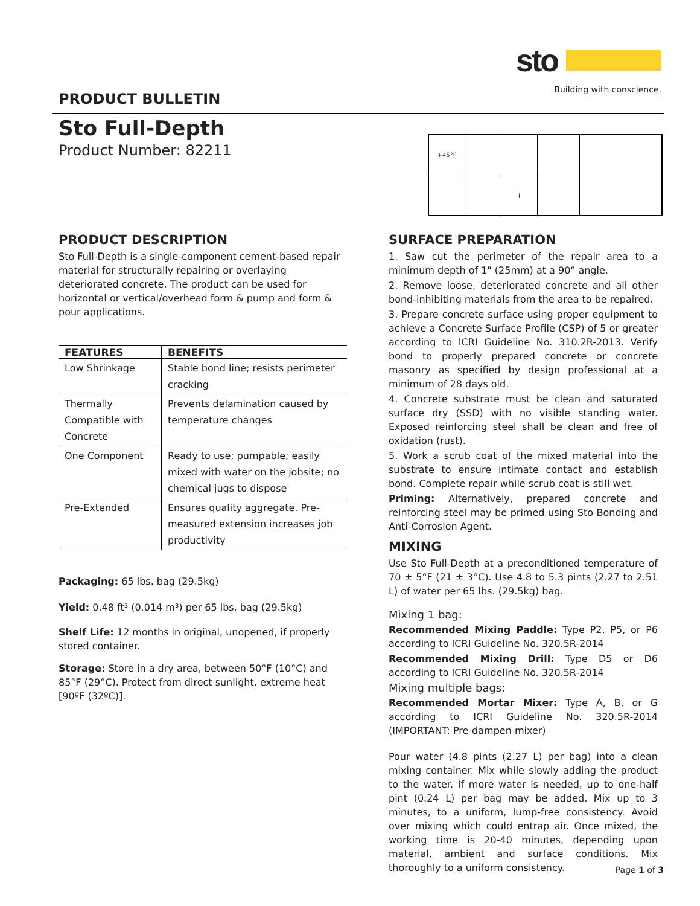sto
Building with conscience.
PRODUCT BULLETIN
Sto Full-Depth
Product Number: 82211
+45°F
i
PRODUCT DESCRIPTION
Sto Full-Depth is a single-component cement-based repair material for structurally repairing or overlaying deteriorated concrete. The product can be used for horizontal or vertical/overhead form & pump and form & pour applications.
| FEATURES | BENEFITS |
| --- | --- |
| Low Shrinkage | Stable bond line; resists perimeter cracking |
| Thermally Compatible with Concrete | Prevents delamination caused by temperature changes |
| One Component | Ready to use; pumpable; easily mixed with water on the jobsite; no chemical jugs to dispose |
| Pre-Extended | Ensures quality aggregate. Pre-measured extension increases job productivity |
Packaging: 65 lbs. bag (29.5kg)
Yield: 0.48 ft³ (0.014 m³) per 65 lbs. bag (29.5kg)
Shelf Life: 12 months in original, unopened, if properly stored container.
Storage: Store in a dry area, between 50°F (10°C) and 85°F (29°C). Protect from direct sunlight, extreme heat [90ºF (32ºC)].
SURFACE PREPARATION
1. Saw cut the perimeter of the repair area to a minimum depth of 1" (25mm) at a 90° angle.
2. Remove loose, deteriorated concrete and all other bond-inhibiting materials from the area to be repaired.
3. Prepare concrete surface using proper equipment to achieve a Concrete Surface Profile (CSP) of 5 or greater according to ICRI Guideline No. 310.2R-2013. Verify bond to properly prepared concrete or concrete masonry as specified by design professional at a minimum of 28 days old.
4. Concrete substrate must be clean and saturated surface dry (SSD) with no visible standing water. Exposed reinforcing steel shall be clean and free of oxidation (rust).
5. Work a scrub coat of the mixed material into the substrate to ensure intimate contact and establish bond. Complete repair while scrub coat is still wet.
Priming: Alternatively, prepared concrete and reinforcing steel may be primed using Sto Bonding and Anti-Corrosion Agent.
MIXING
Use Sto Full-Depth at a preconditioned temperature of 70 ± 5°F (21 ± 3°C). Use 4.8 to 5.3 pints (2.27 to 2.51 L) of water per 65 lbs. (29.5kg) bag.
Mixing 1 bag:
Recommended Mixing Paddle: Type P2, P5, or P6 according to ICRI Guideline No. 320.5R-2014
Recommended Mixing Drill: Type D5 or D6 according to ICRI Guideline No. 320.5R-2014
Mixing multiple bags:
Recommended Mortar Mixer: Type A, B, or G according to ICRI Guideline No. 320.5R-2014 (IMPORTANT: Pre-dampen mixer)
Pour water (4.8 pints (2.27 L) per bag) into a clean mixing container. Mix while slowly adding the product to the water. If more water is needed, up to one-half pint (0.24 L) per bag may be added. Mix up to 3 minutes, to a uniform, lump-free consistency. Avoid over mixing which could entrap air. Once mixed, the working time is 20-40 minutes, depending upon material, ambient and surface conditions. Mix thoroughly to a uniform consistency.
Page 1 of 3